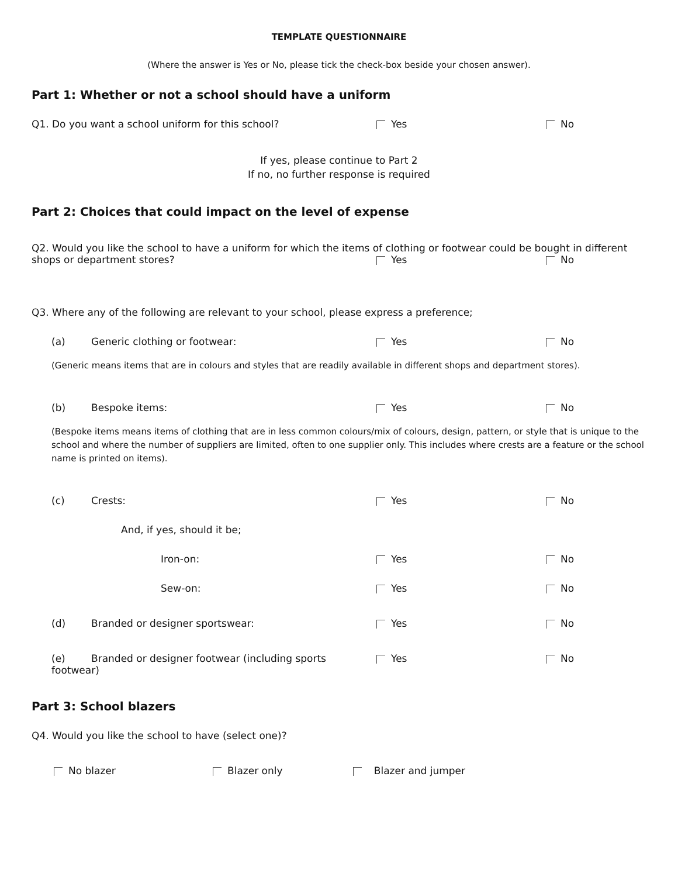TEMPLATE QUESTIONNAIRE
(Where the answer is Yes or No, please tick the check-box beside your chosen answer).
Part 1: Whether or not a school should have a uniform
Q1. Do you want a school uniform for this school? Yes No
If yes, please continue to Part 2
If no, no further response is required
Part 2: Choices that could impact on the level of expense
Q2. Would you like the school to have a uniform for which the items of clothing or footwear could be bought in different
shops or department stores? Yes No
Q3. Where any of the following are relevant to your school, please express a preference;
(a) Generic clothing or footwear: Yes No
(Generic means items that are in colours and styles that are readily available in different shops and department stores).
(b) Bespoke items: Yes No
(Bespoke items means items of clothing that are in less common colours/mix of colours, design, pattern, or style that is unique to the school and where the number of suppliers are limited, often to one supplier only. This includes where crests are a feature or the school name is printed on items).
(c) Crests: Yes No
And, if yes, should it be;
Iron-on: Yes No
Sew-on: Yes No
(d) Branded or designer sportswear: Yes No
(e) Branded or designer footwear (including sports footwear)
Yes No
Part 3: School blazers
Q4. Would you like the school to have (select one)?
No blazer Blazer only Blazer and jumper